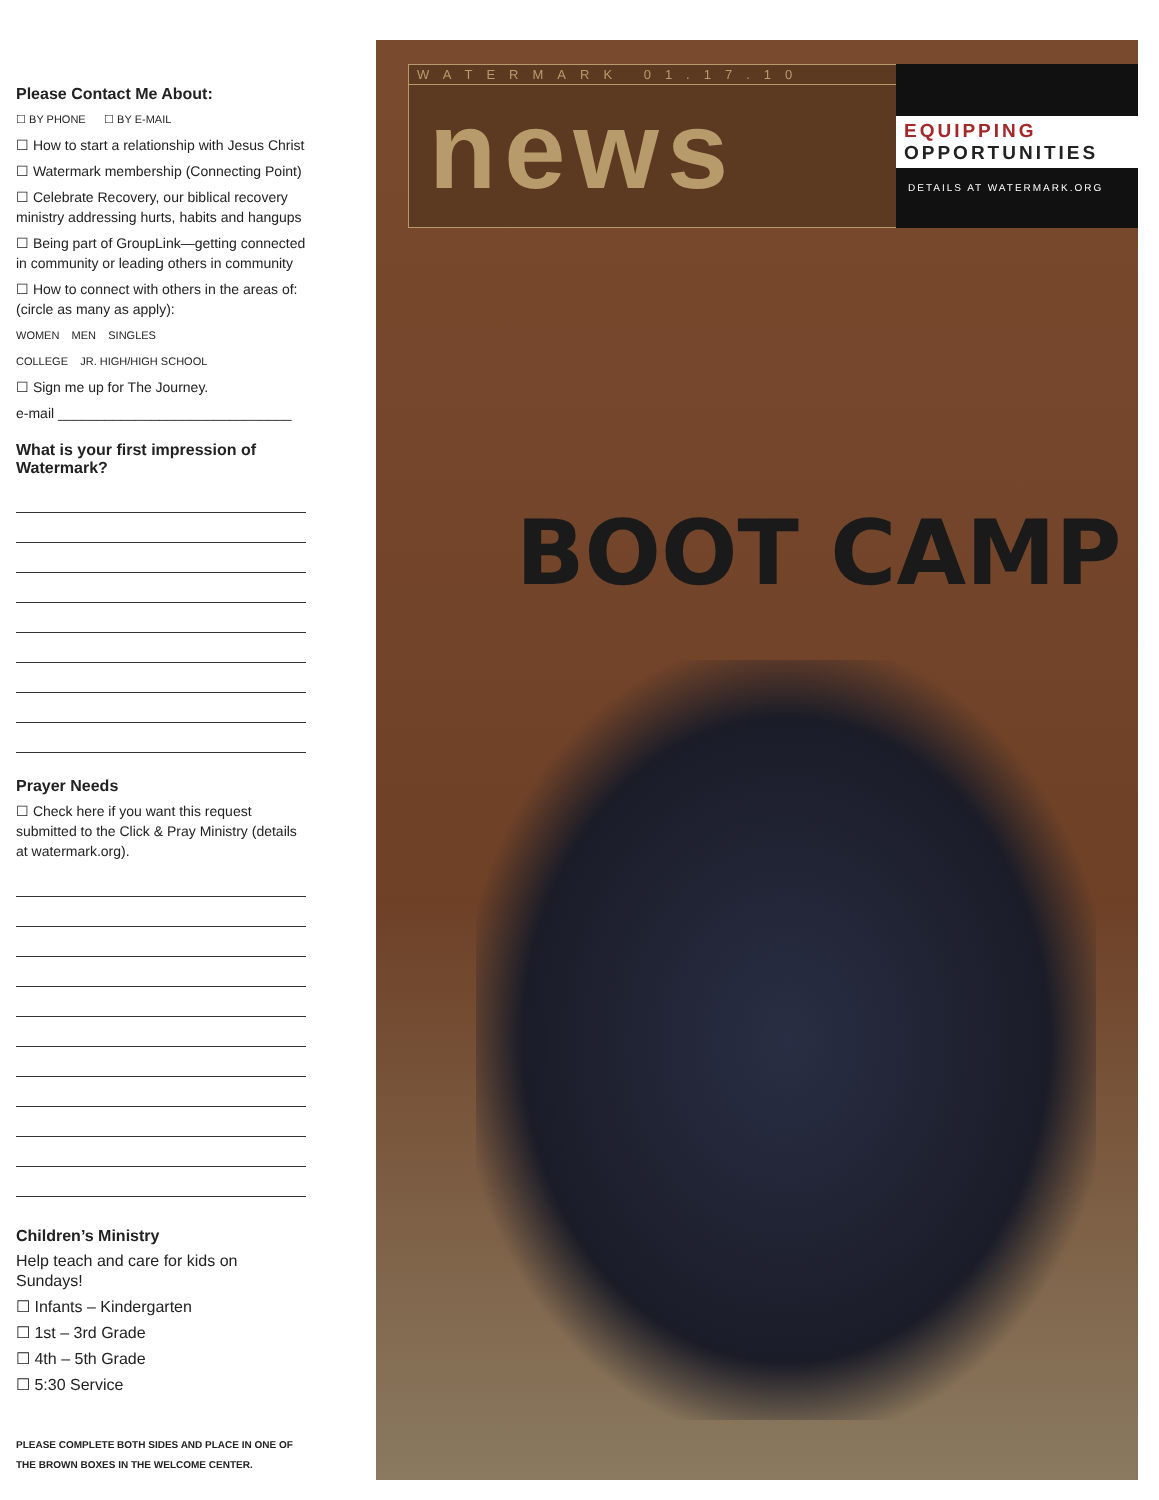Please Contact Me About:
☐ BY PHONE ☐ BY E-MAIL
☐ How to start a relationship with Jesus Christ
☐ Watermark membership (Connecting Point)
☐ Celebrate Recovery, our biblical recovery ministry addressing hurts, habits and hangups
☐ Being part of GroupLink—getting connected in community or leading others in community
☐ How to connect with others in the areas of: (circle as many as apply):
WOMEN MEN SINGLES
COLLEGE JR. HIGH/HIGH SCHOOL
☐ Sign me up for The Journey.
e-mail ______________________________
What is your first impression of Watermark?
Prayer Needs
☐ Check here if you want this request submitted to the Click & Pray Ministry (details at watermark.org).
Children’s Ministry
Help teach and care for kids on Sundays!
☐ Infants – Kindergarten
☐ 1st – 3rd Grade
☐ 4th – 5th Grade
☐ 5:30 Service
PLEASE COMPLETE BOTH SIDES AND PLACE IN ONE OF THE BROWN BOXES IN THE WELCOME CENTER.
WATERMARK 01.17.10
news
EQUIPPING
OPPORTUNITIES
DETAILS AT WATERMARK.ORG
BOOT CAMP